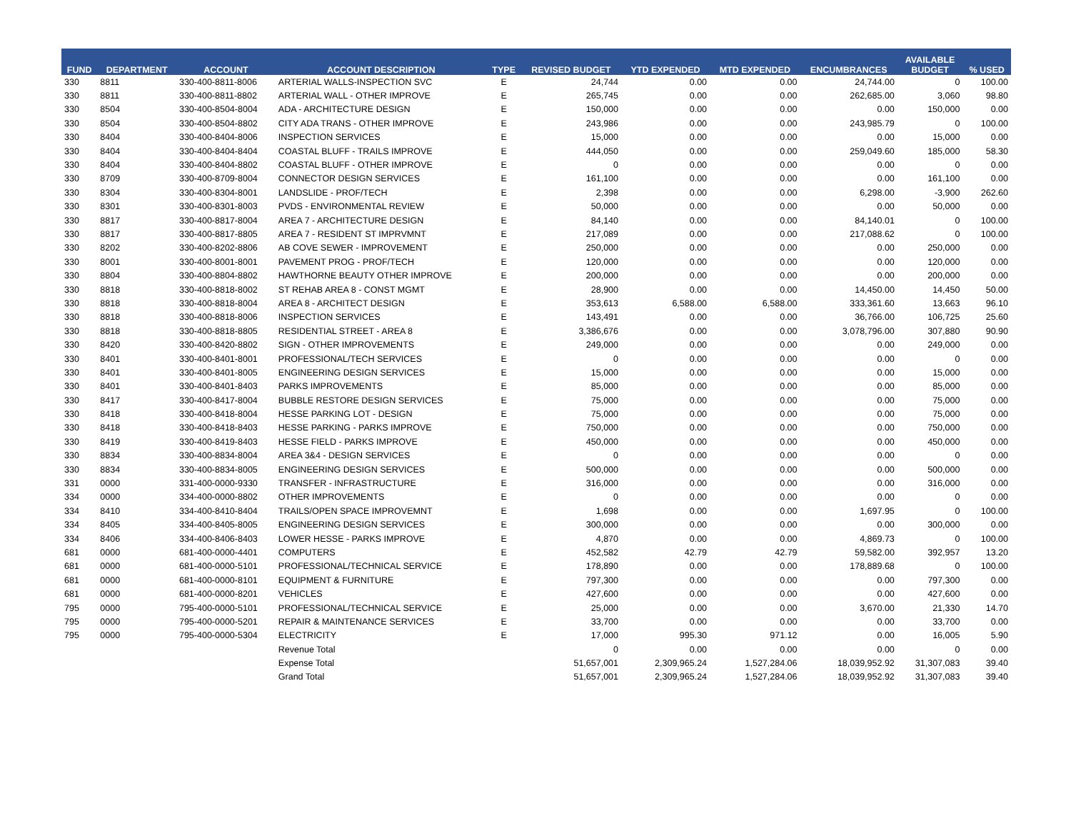| FUND | DEPARTMENT | ACCOUNT | ACCOUNT DESCRIPTION | TYPE | REVISED BUDGET | YTD EXPENDED | MTD EXPENDED | ENCUMBRANCES | AVAILABLE BUDGET | % USED |
| --- | --- | --- | --- | --- | --- | --- | --- | --- | --- | --- |
| 330 | 8811 | 330-400-8811-8006 | ARTERIAL WALLS-INSPECTION SVC | E | 24,744 | 0.00 | 0.00 | 24,744.00 | 0 | 100.00 |
| 330 | 8811 | 330-400-8811-8802 | ARTERIAL WALL - OTHER IMPROVE | E | 265,745 | 0.00 | 0.00 | 262,685.00 | 3,060 | 98.80 |
| 330 | 8504 | 330-400-8504-8004 | ADA - ARCHITECTURE DESIGN | E | 150,000 | 0.00 | 0.00 | 0.00 | 150,000 | 0.00 |
| 330 | 8504 | 330-400-8504-8802 | CITY ADA TRANS - OTHER IMPROVE | E | 243,986 | 0.00 | 0.00 | 243,985.79 | 0 | 100.00 |
| 330 | 8404 | 330-400-8404-8006 | INSPECTION SERVICES | E | 15,000 | 0.00 | 0.00 | 0.00 | 15,000 | 0.00 |
| 330 | 8404 | 330-400-8404-8404 | COASTAL BLUFF - TRAILS IMPROVE | E | 444,050 | 0.00 | 0.00 | 259,049.60 | 185,000 | 58.30 |
| 330 | 8404 | 330-400-8404-8802 | COASTAL BLUFF - OTHER IMPROVE | E | 0 | 0.00 | 0.00 | 0.00 | 0 | 0.00 |
| 330 | 8709 | 330-400-8709-8004 | CONNECTOR DESIGN SERVICES | E | 161,100 | 0.00 | 0.00 | 0.00 | 161,100 | 0.00 |
| 330 | 8304 | 330-400-8304-8001 | LANDSLIDE - PROF/TECH | E | 2,398 | 0.00 | 0.00 | 6,298.00 | -3,900 | 262.60 |
| 330 | 8301 | 330-400-8301-8003 | PVDS - ENVIRONMENTAL REVIEW | E | 50,000 | 0.00 | 0.00 | 0.00 | 50,000 | 0.00 |
| 330 | 8817 | 330-400-8817-8004 | AREA 7 - ARCHITECTURE DESIGN | E | 84,140 | 0.00 | 0.00 | 84,140.01 | 0 | 100.00 |
| 330 | 8817 | 330-400-8817-8805 | AREA 7 - RESIDENT ST IMPRVMNT | E | 217,089 | 0.00 | 0.00 | 217,088.62 | 0 | 100.00 |
| 330 | 8202 | 330-400-8202-8806 | AB COVE SEWER - IMPROVEMENT | E | 250,000 | 0.00 | 0.00 | 0.00 | 250,000 | 0.00 |
| 330 | 8001 | 330-400-8001-8001 | PAVEMENT PROG - PROF/TECH | E | 120,000 | 0.00 | 0.00 | 0.00 | 120,000 | 0.00 |
| 330 | 8804 | 330-400-8804-8802 | HAWTHORNE BEAUTY OTHER IMPROVE | E | 200,000 | 0.00 | 0.00 | 0.00 | 200,000 | 0.00 |
| 330 | 8818 | 330-400-8818-8002 | ST REHAB AREA 8 - CONST MGMT | E | 28,900 | 0.00 | 0.00 | 14,450.00 | 14,450 | 50.00 |
| 330 | 8818 | 330-400-8818-8004 | AREA 8 - ARCHITECT DESIGN | E | 353,613 | 6,588.00 | 6,588.00 | 333,361.60 | 13,663 | 96.10 |
| 330 | 8818 | 330-400-8818-8006 | INSPECTION SERVICES | E | 143,491 | 0.00 | 0.00 | 36,766.00 | 106,725 | 25.60 |
| 330 | 8818 | 330-400-8818-8805 | RESIDENTIAL STREET - AREA 8 | E | 3,386,676 | 0.00 | 0.00 | 3,078,796.00 | 307,880 | 90.90 |
| 330 | 8420 | 330-400-8420-8802 | SIGN - OTHER IMPROVEMENTS | E | 249,000 | 0.00 | 0.00 | 0.00 | 249,000 | 0.00 |
| 330 | 8401 | 330-400-8401-8001 | PROFESSIONAL/TECH SERVICES | E | 0 | 0.00 | 0.00 | 0.00 | 0 | 0.00 |
| 330 | 8401 | 330-400-8401-8005 | ENGINEERING DESIGN SERVICES | E | 15,000 | 0.00 | 0.00 | 0.00 | 15,000 | 0.00 |
| 330 | 8401 | 330-400-8401-8403 | PARKS IMPROVEMENTS | E | 85,000 | 0.00 | 0.00 | 0.00 | 85,000 | 0.00 |
| 330 | 8417 | 330-400-8417-8004 | BUBBLE RESTORE DESIGN SERVICES | E | 75,000 | 0.00 | 0.00 | 0.00 | 75,000 | 0.00 |
| 330 | 8418 | 330-400-8418-8004 | HESSE PARKING LOT - DESIGN | E | 75,000 | 0.00 | 0.00 | 0.00 | 75,000 | 0.00 |
| 330 | 8418 | 330-400-8418-8403 | HESSE PARKING - PARKS IMPROVE | E | 750,000 | 0.00 | 0.00 | 0.00 | 750,000 | 0.00 |
| 330 | 8419 | 330-400-8419-8403 | HESSE FIELD - PARKS IMPROVE | E | 450,000 | 0.00 | 0.00 | 0.00 | 450,000 | 0.00 |
| 330 | 8834 | 330-400-8834-8004 | AREA 3&4 - DESIGN SERVICES | E | 0 | 0.00 | 0.00 | 0.00 | 0 | 0.00 |
| 330 | 8834 | 330-400-8834-8005 | ENGINEERING DESIGN SERVICES | E | 500,000 | 0.00 | 0.00 | 0.00 | 500,000 | 0.00 |
| 331 | 0000 | 331-400-0000-9330 | TRANSFER - INFRASTRUCTURE | E | 316,000 | 0.00 | 0.00 | 0.00 | 316,000 | 0.00 |
| 334 | 0000 | 334-400-0000-8802 | OTHER IMPROVEMENTS | E | 0 | 0.00 | 0.00 | 0.00 | 0 | 0.00 |
| 334 | 8410 | 334-400-8410-8404 | TRAILS/OPEN SPACE IMPROVEMNT | E | 1,698 | 0.00 | 0.00 | 1,697.95 | 0 | 100.00 |
| 334 | 8405 | 334-400-8405-8005 | ENGINEERING DESIGN SERVICES | E | 300,000 | 0.00 | 0.00 | 0.00 | 300,000 | 0.00 |
| 334 | 8406 | 334-400-8406-8403 | LOWER HESSE - PARKS IMPROVE | E | 4,870 | 0.00 | 0.00 | 4,869.73 | 0 | 100.00 |
| 681 | 0000 | 681-400-0000-4401 | COMPUTERS | E | 452,582 | 42.79 | 42.79 | 59,582.00 | 392,957 | 13.20 |
| 681 | 0000 | 681-400-0000-5101 | PROFESSIONAL/TECHNICAL SERVICE | E | 178,890 | 0.00 | 0.00 | 178,889.68 | 0 | 100.00 |
| 681 | 0000 | 681-400-0000-8101 | EQUIPMENT & FURNITURE | E | 797,300 | 0.00 | 0.00 | 0.00 | 797,300 | 0.00 |
| 681 | 0000 | 681-400-0000-8201 | VEHICLES | E | 427,600 | 0.00 | 0.00 | 0.00 | 427,600 | 0.00 |
| 795 | 0000 | 795-400-0000-5101 | PROFESSIONAL/TECHNICAL SERVICE | E | 25,000 | 0.00 | 0.00 | 3,670.00 | 21,330 | 14.70 |
| 795 | 0000 | 795-400-0000-5201 | REPAIR & MAINTENANCE SERVICES | E | 33,700 | 0.00 | 0.00 | 0.00 | 33,700 | 0.00 |
| 795 | 0000 | 795-400-0000-5304 | ELECTRICITY | E | 17,000 | 995.30 | 971.12 | 0.00 | 16,005 | 5.90 |
| | | | Revenue Total | | 0 | 0.00 | 0.00 | 0.00 | 0 | 0.00 |
| | | | Expense Total | | 51,657,001 | 2,309,965.24 | 1,527,284.06 | 18,039,952.92 | 31,307,083 | 39.40 |
| | | | Grand Total | | 51,657,001 | 2,309,965.24 | 1,527,284.06 | 18,039,952.92 | 31,307,083 | 39.40 |